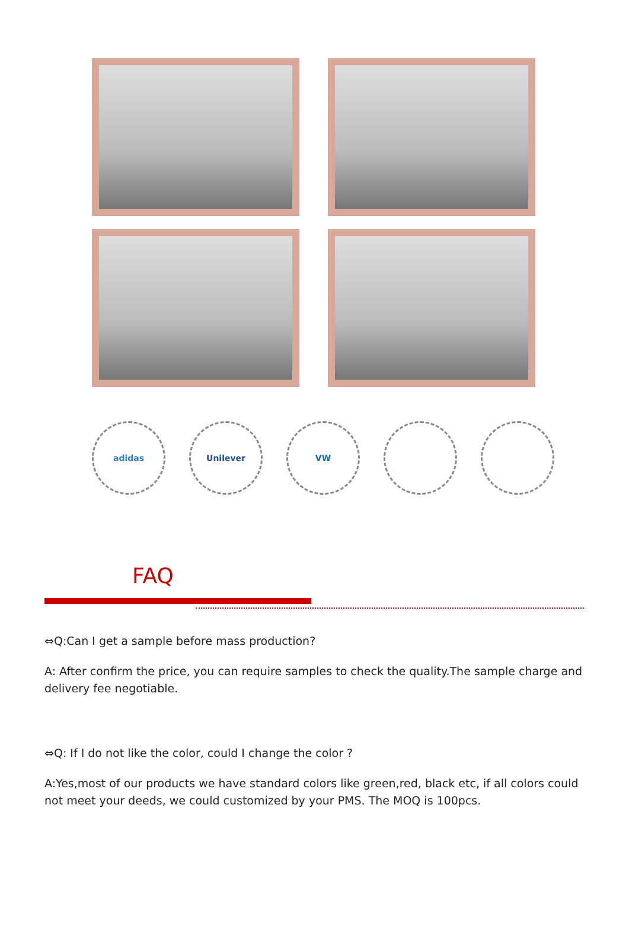adidas Unilever VW
FAQ
⇔Q:Can I get a sample before mass production?
A: After confirm the price, you can require samples to check the quality.The sample charge and delivery fee negotiable.
⇔Q: If I do not like the color, could I change the color ?
A:Yes,most of our products we have standard colors like green,red, black etc, if all colors could not meet your deeds, we could customized by your PMS. The MOQ is 100pcs.